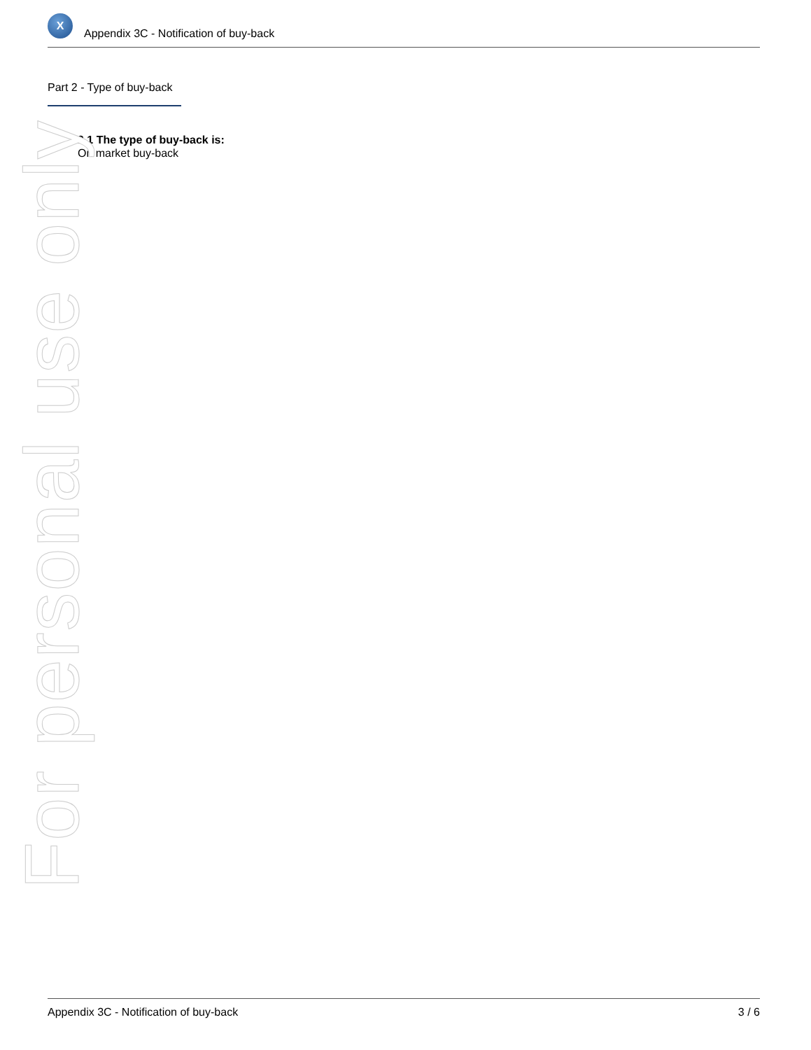X
Appendix 3C - Notification of buy-back
Part 2 - Type of buy-back
2.1 The type of buy-back is:
On market buy-back
For personal use only
Appendix 3C - Notification of buy-back 3 / 6